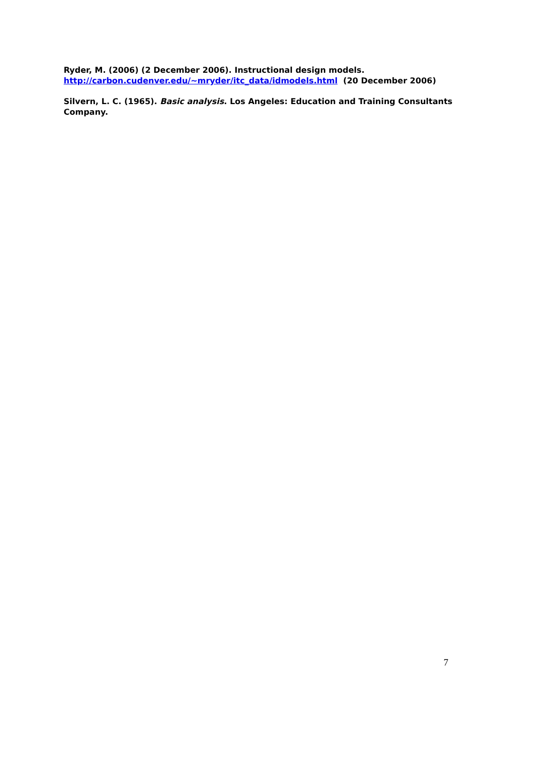Ryder, M. (2006) (2 December 2006). Instructional design models.
http://carbon.cudenver.edu/~mryder/itc_data/idmodels.html (20 December 2006)
Silvern, L. C. (1965). Basic analysis. Los Angeles: Education and Training Consultants Company.
7